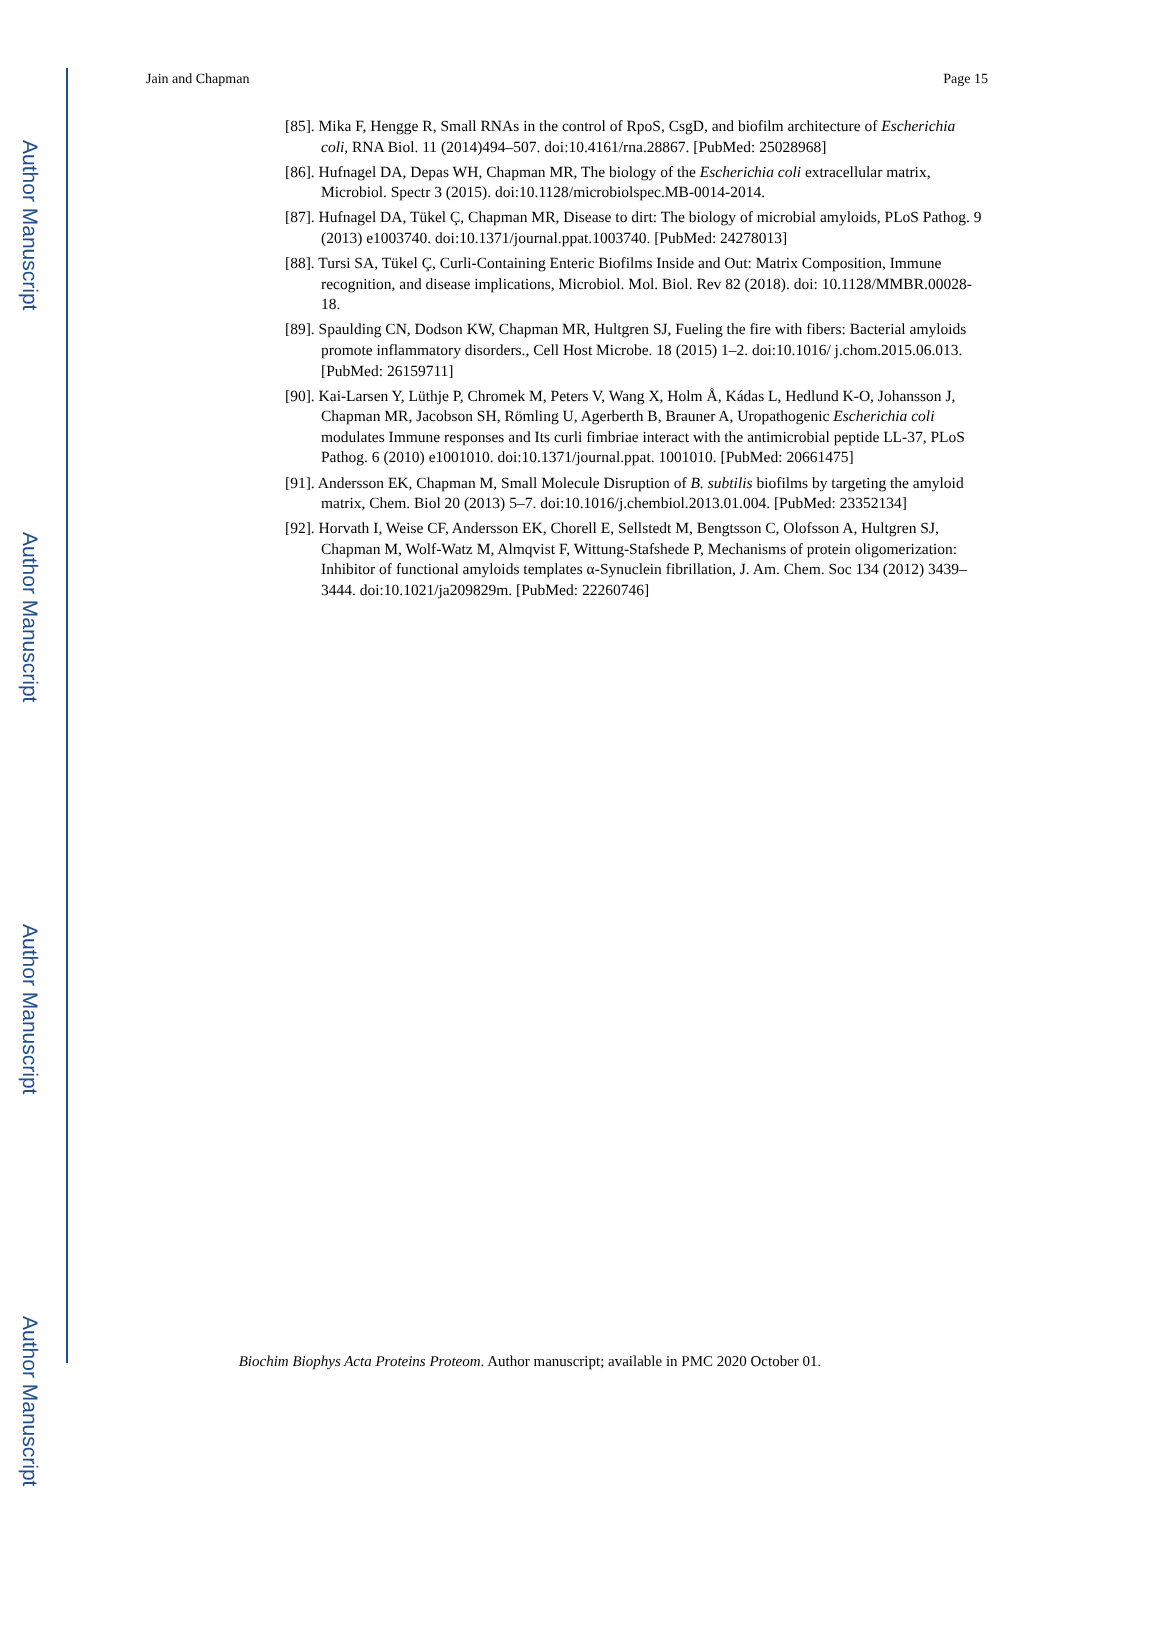Author Manuscript
Author Manuscript
Author Manuscript
Author Manuscript
Jain and Chapman Page 15
[85]. Mika F, Hengge R, Small RNAs in the control of RpoS, CsgD, and biofilm architecture of Escherichia coli, RNA Biol. 11 (2014)494–507. doi:10.4161/rna.28867. [PubMed: 25028968]
[86]. Hufnagel DA, Depas WH, Chapman MR, The biology of the Escherichia coli extracellular matrix, Microbiol. Spectr 3 (2015). doi:10.1128/microbiolspec.MB-0014-2014.
[87]. Hufnagel DA, Tükel Ç, Chapman MR, Disease to dirt: The biology of microbial amyloids, PLoS Pathog. 9 (2013) e1003740. doi:10.1371/journal.ppat.1003740. [PubMed: 24278013]
[88]. Tursi SA, Tükel Ç, Curli-Containing Enteric Biofilms Inside and Out: Matrix Composition, Immune recognition, and disease implications, Microbiol. Mol. Biol. Rev 82 (2018). doi: 10.1128/MMBR.00028-18.
[89]. Spaulding CN, Dodson KW, Chapman MR, Hultgren SJ, Fueling the fire with fibers: Bacterial amyloids promote inflammatory disorders., Cell Host Microbe. 18 (2015) 1–2. doi:10.1016/ j.chom.2015.06.013. [PubMed: 26159711]
[90]. Kai-Larsen Y, Lüthje P, Chromek M, Peters V, Wang X, Holm Å, Kádas L, Hedlund K-O, Johansson J, Chapman MR, Jacobson SH, Römling U, Agerberth B, Brauner A, Uropathogenic Escherichia coli modulates Immune responses and Its curli fimbriae interact with the antimicrobial peptide LL-37, PLoS Pathog. 6 (2010) e1001010. doi:10.1371/journal.ppat. 1001010. [PubMed: 20661475]
[91]. Andersson EK, Chapman M, Small Molecule Disruption of B. subtilis biofilms by targeting the amyloid matrix, Chem. Biol 20 (2013) 5–7. doi:10.1016/j.chembiol.2013.01.004. [PubMed: 23352134]
[92]. Horvath I, Weise CF, Andersson EK, Chorell E, Sellstedt M, Bengtsson C, Olofsson A, Hultgren SJ, Chapman M, Wolf-Watz M, Almqvist F, Wittung-Stafshede P, Mechanisms of protein oligomerization: Inhibitor of functional amyloids templates α-Synuclein fibrillation, J. Am. Chem. Soc 134 (2012) 3439–3444. doi:10.1021/ja209829m. [PubMed: 22260746]
Biochim Biophys Acta Proteins Proteom. Author manuscript; available in PMC 2020 October 01.